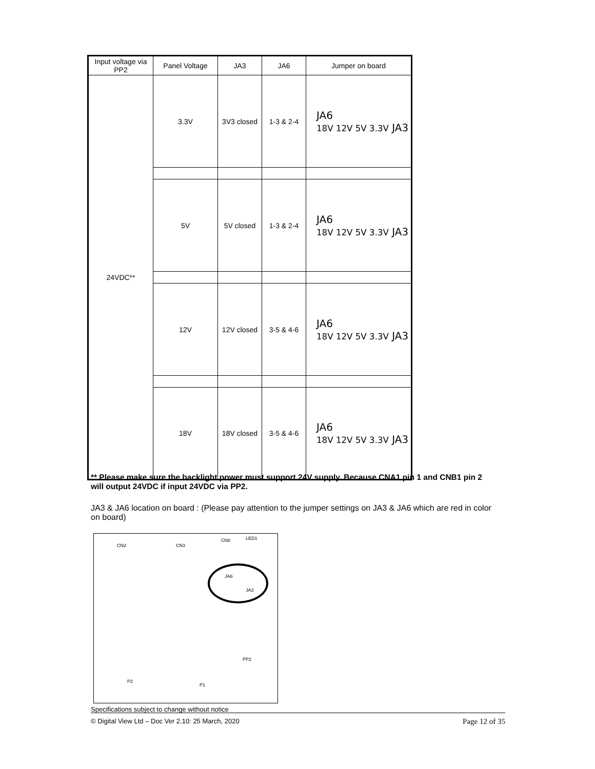| Input voltage via PP2 | Panel Voltage | JA3 | JA6 | Jumper on board |
| --- | --- | --- | --- | --- |
| 24VDC** | 3.3V | 3V3 closed | 1-3 & 2-4 | JA6 18V 12V 5V 3.3V JA3 |
| | 5V | 5V closed | 1-3 & 2-4 | JA6 18V 12V 5V 3.3V JA3 |
| | 12V | 12V closed | 3-5 & 4-6 | JA6 18V 12V 5V 3.3V JA3 |
| | 18V | 18V closed | 3-5 & 4-6 | JA6 18V 12V 5V 3.3V JA3 |
** Please make sure the backlight power must support 24V supply. Because CNA1 pin 1 and CNB1 pin 2 will output 24VDC if input 24VDC via PP2.
JA3 & JA6 location on board : (Please pay attention to the jumper settings on JA3 & JA6 which are red in color on board)
CN2 CN3
CN8 LED1
JA6
JA3
PP2
P2
P1
Specifications subject to change without notice
© Digital View Ltd – Doc Ver 2.10: 25 March, 2020 Page 12 of 35